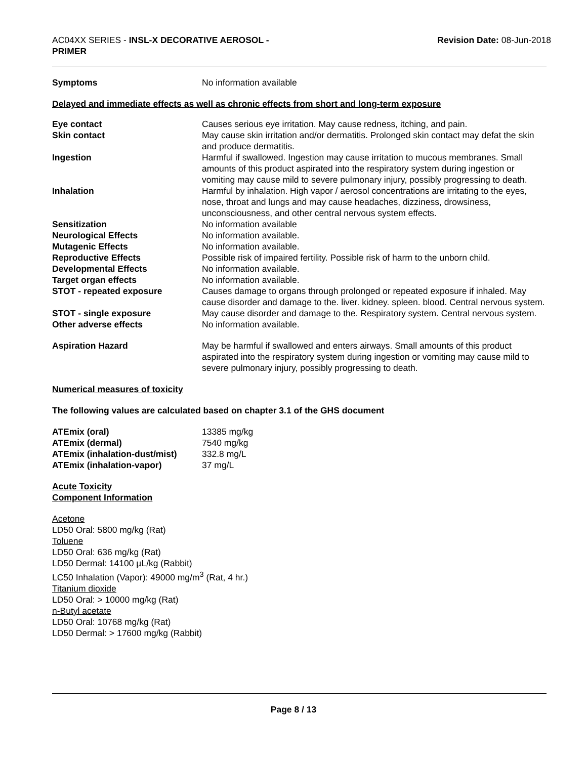AC04XX SERIES - INSL-X DECORATIVE AEROSOL -
PRIMER
Revision Date: 08-Jun-2018
| Symptoms | No information available |
Delayed and immediate effects as well as chronic effects from short and long-term exposure
| Eye contact | Causes serious eye irritation. May cause redness, itching, and pain. |
| Skin contact | May cause skin irritation and/or dermatitis. Prolonged skin contact may defat the skin and produce dermatitis. |
| Ingestion | Harmful if swallowed. Ingestion may cause irritation to mucous membranes. Small amounts of this product aspirated into the respiratory system during ingestion or vomiting may cause mild to severe pulmonary injury, possibly progressing to death. |
| Inhalation | Harmful by inhalation. High vapor / aerosol concentrations are irritating to the eyes, nose, throat and lungs and may cause headaches, dizziness, drowsiness, unconsciousness, and other central nervous system effects. |
| Sensitization | No information available |
| Neurological Effects | No information available. |
| Mutagenic Effects | No information available. |
| Reproductive Effects | Possible risk of impaired fertility. Possible risk of harm to the unborn child. |
| Developmental Effects | No information available. |
| Target organ effects | No information available. |
| STOT - repeated exposure | Causes damage to organs through prolonged or repeated exposure if inhaled. May cause disorder and damage to the. liver. kidney. spleen. blood. Central nervous system. |
| STOT - single exposure | May cause disorder and damage to the. Respiratory system. Central nervous system. |
| Other adverse effects | No information available. |
| Aspiration Hazard | May be harmful if swallowed and enters airways. Small amounts of this product aspirated into the respiratory system during ingestion or vomiting may cause mild to severe pulmonary injury, possibly progressing to death. |
Numerical measures of toxicity
The following values are calculated based on chapter 3.1 of the GHS document
| ATEmix (oral) | 13385 mg/kg |
| ATEmix (dermal) | 7540 mg/kg |
| ATEmix (inhalation-dust/mist) | 332.8 mg/L |
| ATEmix (inhalation-vapor) | 37 mg/L |
Acute Toxicity
Component Information
Acetone
LD50 Oral: 5800 mg/kg (Rat)
Toluene
LD50 Oral: 636 mg/kg (Rat)
LD50 Dermal: 14100 µL/kg (Rabbit)
LC50 Inhalation (Vapor): 49000 mg/m<sup>3</sup> (Rat, 4 hr.)
Titanium dioxide
LD50 Oral: > 10000 mg/kg (Rat)
n-Butyl acetate
LD50 Oral: 10768 mg/kg (Rat)
LD50 Dermal: > 17600 mg/kg (Rabbit)
Page 8 / 13